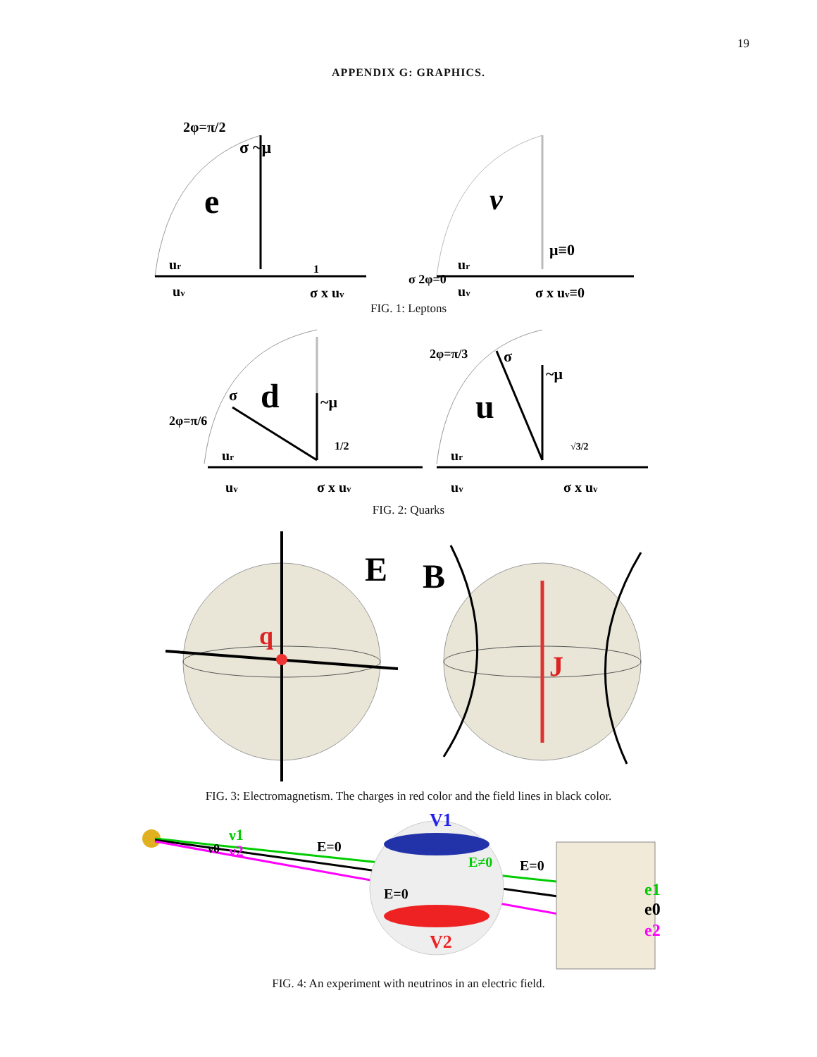19
APPENDIX G: GRAPHICS.
2φ=π/2
σ ~μ
e
ur
uv
1
σ x uv
ν
μ≡0
σ 2φ=0
ur
uv
σ x uv≡0
FIG. 1: Leptons
2φ=π/6
σ
d
~μ
1/2
ur
uv
σ x uv
2φ=π/3
σ
~μ
u
√3/2
ur
uv
σ x uv
FIG. 2: Quarks
q
E
B
J
FIG. 3: Electromagnetism. The charges in red color and the field lines in black color.
V1
V2
E=0
E≠0
E=0
E=0
ν1
ν0
ν2
e1
e0
e2
FIG. 4: An experiment with neutrinos in an electric field.